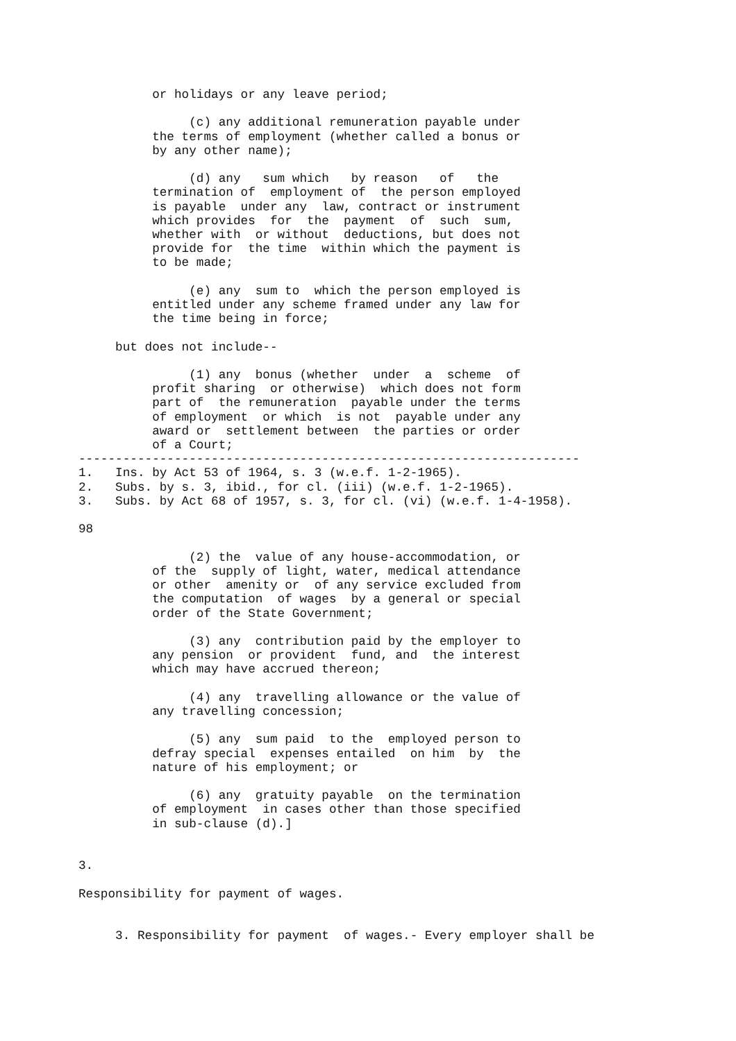or holidays or any leave period;

               (c) any additional remuneration payable under
          the terms of employment (whether called a bonus or
          by any other name);

               (d) any   sum which   by reason   of   the
          termination of  employment of  the person employed
          is payable  under any  law, contract or instrument
          which provides  for  the  payment  of  such  sum,
          whether with  or without  deductions, but does not
          provide for  the time  within which the payment is
          to be made;

               (e) any  sum to  which the person employed is
          entitled under any scheme framed under any law for
          the time being in force;

     but does not include--

               (1) any  bonus (whether  under  a  scheme  of
          profit sharing  or otherwise)  which does not form
          part of  the remuneration  payable under the terms
          of employment  or which  is not  payable under any
          award or  settlement between  the parties or order
          of a Court;
--------------------------------------------------------------------
1.   Ins. by Act 53 of 1964, s. 3 (w.e.f. 1-2-1965).
2.   Subs. by s. 3, ibid., for cl. (iii) (w.e.f. 1-2-1965).
3.   Subs. by Act 68 of 1957, s. 3, for cl. (vi) (w.e.f. 1-4-1958).

98

               (2) the  value of any house-accommodation, or
          of the  supply of light, water, medical attendance
          or other  amenity or  of any service excluded from
          the computation  of wages  by a general or special
          order of the State Government;

               (3) any  contribution paid by the employer to
          any pension  or provident  fund, and  the interest
          which may have accrued thereon;

               (4) any  travelling allowance or the value of
          any travelling concession;

               (5) any  sum paid  to the  employed person to
          defray special  expenses entailed  on him  by  the
          nature of his employment; or

               (6) any  gratuity payable  on the termination
          of employment  in cases other than those specified
          in sub-clause (d).]


3.

Responsibility for payment of wages.


     3. Responsibility for payment  of wages.- Every employer shall be